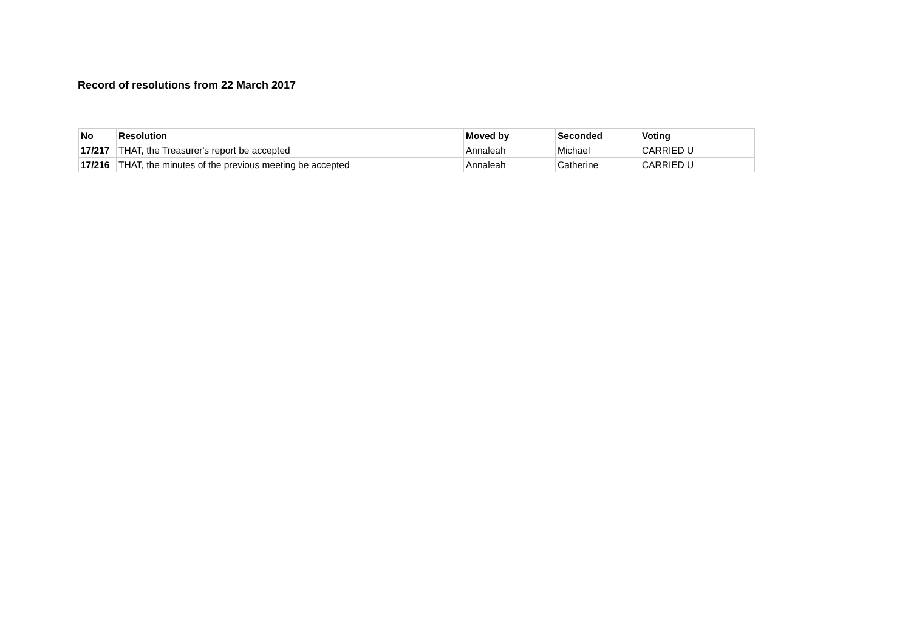Record of resolutions from 22 March 2017
| No | Resolution | Moved by | Seconded | Voting |
| --- | --- | --- | --- | --- |
| 17/217 | THAT, the Treasurer's report be accepted | Annaleah | Michael | CARRIED U |
| 17/216 | THAT, the minutes of the previous meeting be accepted | Annaleah | Catherine | CARRIED U |